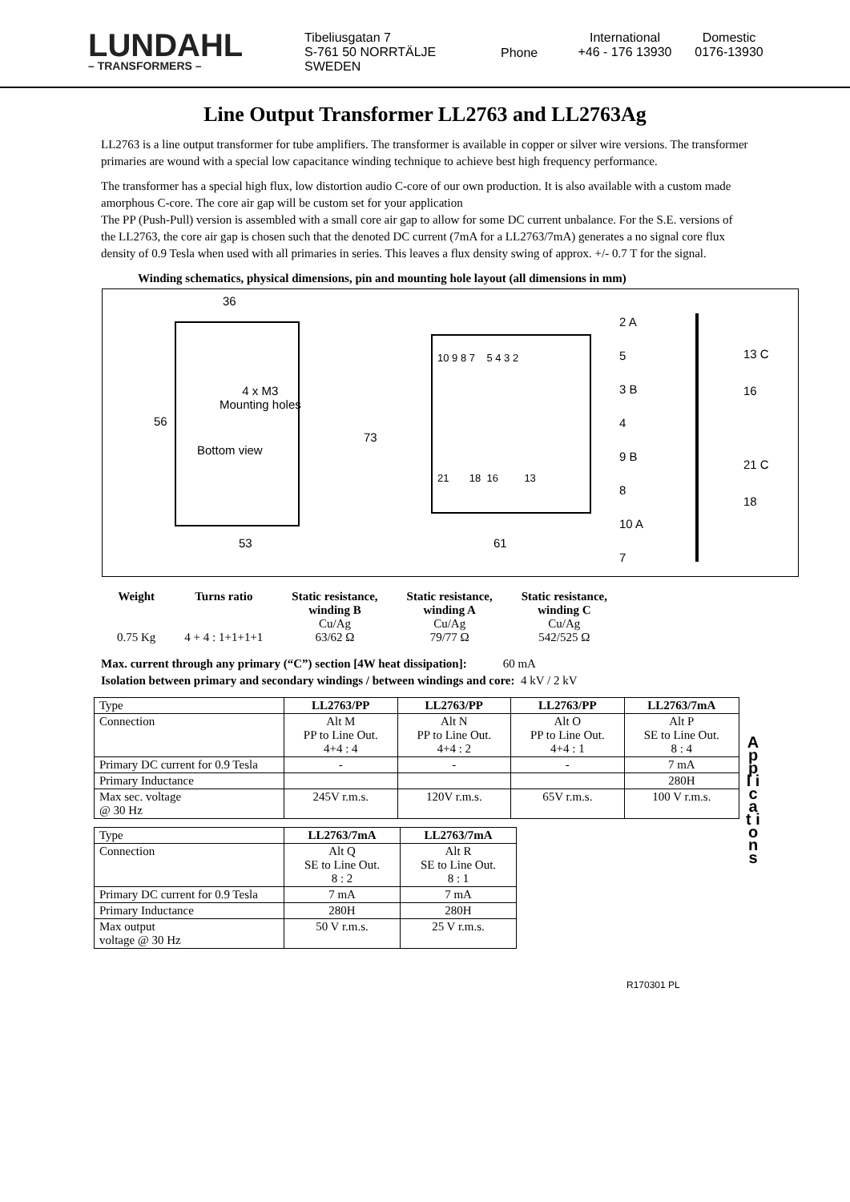LUNDAHL
– TRANSFORMERS –
Tibeliusgatan 7
S-761 50 NORRTÄLJE
SWEDEN
Phone
International
+46 - 176 13930
Domestic
0176-13930
Line Output Transformer LL2763 and LL2763Ag
LL2763 is a line output transformer for tube amplifiers. The transformer is available in copper or silver wire versions. The transformer primaries are wound with a special low capacitance winding technique to achieve best high frequency performance.
The transformer has a special high flux, low distortion audio C-core of our own production. It is also available with a custom made amorphous C-core. The core air gap will be custom set for your application
The PP (Push-Pull) version is assembled with a small core air gap to allow for some DC current unbalance. For the S.E. versions of the LL2763, the core air gap is chosen such that the denoted DC current (7mA for a LL2763/7mA) generates a no signal core flux density of 0.9 Tesla when used with all primaries in series. This leaves a flux density swing of approx. +/- 0.7 T for the signal.
Winding schematics, physical dimensions, pin and mounting hole layout (all dimensions in mm)
36
4 x M3
Mounting holes
56
Bottom view
73
53
10 9 8 7 5 4 3 2
21 18 16 13
61
2 A
5
3 B
4
9 B
8
10 A
7
13 C
16
21 C
18
| Weight | Turns ratio | Static resistance, winding B Cu/Ag | Static resistance, winding A Cu/Ag | Static resistance, winding C Cu/Ag |
| 0.75 Kg | 4 + 4 : 1+1+1+1 | 63/62 Ω | 79/77 Ω | 542/525 Ω |
Max. current through any primary (“C”) section [4W heat dissipation]: 60 mA
Isolation between primary and secondary windings / between windings and core: 4 kV / 2 kV
| Type | LL2763/PP | LL2763/PP | LL2763/PP | LL2763/7mA |
| Connection | Alt M PP to Line Out. 4+4 : 4 | Alt N PP to Line Out. 4+4 : 2 | Alt O PP to Line Out. 4+4 : 1 | Alt P SE to Line Out. 8 : 4 |
| Primary DC current for 0.9 Tesla | - | - | - | 7 mA |
| Primary Inductance | | | | 280H |
| Max sec. voltage @ 30 Hz | 245V r.m.s. | 120V r.m.s. | 65V r.m.s. | 100 V r.m.s. |
| Type | LL2763/7mA | LL2763/7mA |
| Connection | Alt Q SE to Line Out. 8 : 2 | Alt R SE to Line Out. 8 : 1 |
| Primary DC current for 0.9 Tesla | 7 mA | 7 mA |
| Primary Inductance | 280H | 280H |
| Max output voltage @ 30 Hz | 50 V r.m.s. | 25 V r.m.s. |
A p p l i c a t i o n s
R170301 PL